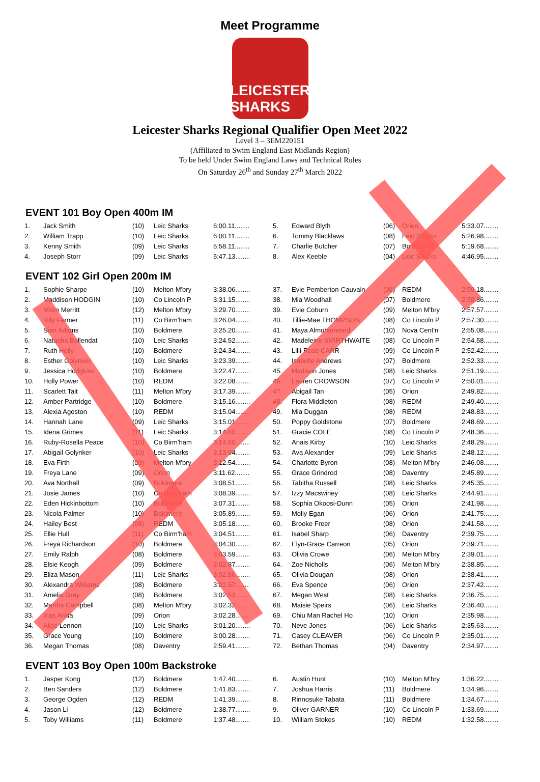Meet Programme
LEICESTER SHARKS
Leicester Sharks Regional Qualifier Open Meet 2022
Level 3 – 3EM220151
(Affiliated to Swim England East Midlands Region)
To be held Under Swim England Laws and Technical Rules
On Saturday 26<sup>th</sup> and Sunday 27<sup>th</sup> March 2022
EVENT 101 Boy Open 400m IM
| 1. | Jack Smith | (10) | Leic Sharks | 6:00.11........ | 5. | Edward Blyth | (06) | Orion | 5:33.07........ |
| 2. | William Trapp | (10) | Leic Sharks | 6:00.11........ | 6. | Tommy Blacklaws | (08) | Leic Sharks | 5:26.98........ |
| 3. | Kenny Smith | (09) | Leic Sharks | 5:58.11........ | 7. | Charlie Butcher | (07) | Boldmere | 5:19.68........ |
| 4. | Joseph Storr | (09) | Leic Sharks | 5:47.13........ | 8. | Alex Keeble | (04) | Leic Sharks | 4:46.95........ |
EVENT 102 Girl Open 200m IM
| 1. | Sophie Sharpe | (10) | Melton M'bry | 3:38.06........ | 37. | Evie Pemberton-Cauvain | (08) | REDM | 2:59.18........ |
| 2. | Maddison HODGIN | (10) | Co Lincoln P | 3:31.15........ | 38. | Mia Woodhall | (07) | Boldmere | 2:58.86........ |
| 3. | Milen Merritt | (12) | Melton M'bry | 3:29.70........ | 39. | Evie Coburn | (09) | Melton M'bry | 2:57.57........ |
| 4. | Tilly Farmer | (11) | Co Birm'ham | 3:26.04........ | 40. | Tillie-Mae THOMPSON | (08) | Co Lincoln P | 2:57.30........ |
| 5. | Sian Adams | (10) | Boldmere | 3:25.20........ | 41. | Maya Almohammed | (10) | Nova Cent'n | 2:55.08........ |
| 6. | Natasha Ballendat | (10) | Leic Sharks | 3:24.52........ | 42. | Madeleine SMIRTHWAITE | (08) | Co Lincoln P | 2:54.58........ |
| 7. | Ruth Holly | (10) | Boldmere | 3:24.34........ | 43. | Lilli-Rose CARR | (09) | Co Lincoln P | 2:52.42........ |
| 8. | Esther Golynker | (10) | Leic Sharks | 3:23.39........ | 44. | Isabelle Andrews | (07) | Boldmere | 2:52.33........ |
| 9. | Jessica Hodgkiss | (10) | Boldmere | 3:22.47........ | 45. | Madison Jones | (08) | Leic Sharks | 2:51.19........ |
| 10. | Holly Power | (10) | REDM | 3:22.08........ | 46. | Lauren CROWSON | (07) | Co Lincoln P | 2:50.01........ |
| 11. | Scarlett Tait | (11) | Melton M'bry | 3:17.39........ | 47. | Abigail Tan | (05) | Orion | 2:49.82........ |
| 12. | Amber Partridge | (10) | Boldmere | 3:15.16........ | 48. | Flora Middleton | (08) | REDM | 2:49.40........ |
| 13. | Alexia Agoston | (10) | REDM | 3:15.04........ | 49. | Mia Duggan | (08) | REDM | 2:48.83........ |
| 14. | Hannah Lane | (09) | Leic Sharks | 3:15.01........ | 50. | Poppy Goldstone | (07) | Boldmere | 2:48.69........ |
| 15. | Idena Grimes | (11) | Leic Sharks | 3:14.60........ | 51. | Gracie COLE | (08) | Co Lincoln P | 2:48.36........ |
| 16. | Ruby-Rosella Peace | (10) | Co Birm'ham | 3:14.60........ | 52. | Anais Kirby | (10) | Leic Sharks | 2:48.29........ |
| 17. | Abigail Golynker | (10) | Leic Sharks | 3:13.94........ | 53. | Ava Alexander | (09) | Leic Sharks | 2:48.12........ |
| 18. | Eva Firth | (09) | Melton M'bry | 3:12.54........ | 54. | Charlotte Byron | (08) | Melton M'bry | 2:46.08........ |
| 19. | Freya Lane | (09) | Orion | 3:11.62........ | 55. | Grace Grindrod | (08) | Daventry | 2:45.89........ |
| 20. | Ava Northall | (09) | Boldmere | 3:08.51........ | 56. | Tabitha Russell | (08) | Leic Sharks | 2:45.35........ |
| 21. | Josie James | (10) | Co Birm'ham | 3:08.39........ | 57. | Izzy Macswiney | (08) | Leic Sharks | 2:44.91........ |
| 22. | Eden Hickinbottom | (10) | Boldmere | 3:07.31........ | 58. | Sophia Okoosi-Dunn | (05) | Orion | 2:41.98........ |
| 23. | Nicola Palmer | (10) | Boldmere | 3:05.89........ | 59. | Molly Egan | (06) | Orion | 2:41.75........ |
| 24. | Hailey Best | (08) | REDM | 3:05.18........ | 60. | Brooke Freer | (08) | Orion | 2:41.58........ |
| 25. | Ellie Hull | (11) | Co Birm'ham | 3:04.51........ | 61. | Isabel Sharp | (06) | Daventry | 2:39.75........ |
| 26. | Freya Richardson | (10) | Boldmere | 3:04.30........ | 62. | Elyn-Grace Carreon | (05) | Orion | 2:39.71........ |
| 27. | Emily Ralph | (08) | Boldmere | 3:03.59........ | 63. | Olivia Crowe | (06) | Melton M'bry | 2:39.01........ |
| 28. | Elsie Keogh | (09) | Boldmere | 3:02.87........ | 64. | Zoe Nicholls | (06) | Melton M'bry | 2:38.85........ |
| 29. | Eliza Mason | (11) | Leic Sharks | 3:02.86........ | 65. | Olivia Dougan | (08) | Orion | 2:38.41........ |
| 30. | Alexandra Williams | (08) | Boldmere | 3:02.57........ | 66. | Eva Spence | (06) | Orion | 2:37.42........ |
| 31. | Amelia Gray | (08) | Boldmere | 3:02.53........ | 67. | Megan West | (08) | Leic Sharks | 2:36.75........ |
| 32. | Martha Campbell | (08) | Melton M'bry | 3:02.32........ | 68. | Maisie Speirs | (06) | Leic Sharks | 2:36.40........ |
| 33. | Inas Arafa | (09) | Orion | 3:02.28........ | 69. | Chiu Man Rachel Ho | (10) | Orion | 2:35.98........ |
| 34. | Alice Lennon | (10) | Leic Sharks | 3:01.20........ | 70. | Neve Jones | (06) | Leic Sharks | 2:35.63........ |
| 35. | Grace Young | (10) | Boldmere | 3:00.28........ | 71. | Casey CLEAVER | (06) | Co Lincoln P | 2:35.01........ |
| 36. | Megan Thomas | (08) | Daventry | 2:59.41........ | 72. | Bethan Thomas | (04) | Daventry | 2:34.97........ |
EVENT 103 Boy Open 100m Backstroke
| 1. | Jasper Kong | (12) | Boldmere | 1:47.40........ | 6. | Austin Hunt | (10) | Melton M'bry | 1:36.22........ |
| 2. | Ben Sanders | (12) | Boldmere | 1:41.83........ | 7. | Joshua Harris | (11) | Boldmere | 1:34.96........ |
| 3. | George Ogden | (12) | REDM | 1:41.39........ | 8. | Rinnosuke Tabata | (11) | Boldmere | 1:34.67........ |
| 4. | Jason Li | (12) | Boldmere | 1:38.77........ | 9. | Oliver GARNER | (10) | Co Lincoln P | 1:33.69........ |
| 5. | Toby Williams | (11) | Boldmere | 1:37.48........ | 10. | William Stokes | (10) | REDM | 1:32.58........ |